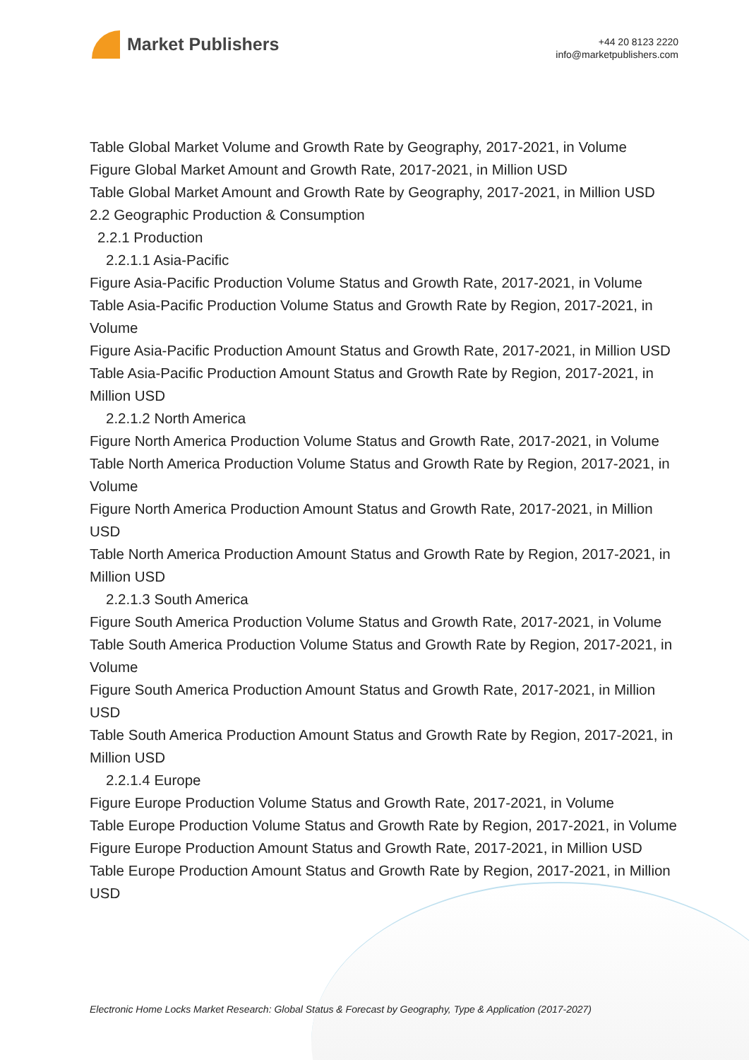Market Publishers
+44 20 8123 2220
info@marketpublishers.com
Table Global Market Volume and Growth Rate by Geography, 2017-2021, in Volume
Figure Global Market Amount and Growth Rate, 2017-2021, in Million USD
Table Global Market Amount and Growth Rate by Geography, 2017-2021, in Million USD
2.2 Geographic Production & Consumption
2.2.1 Production
2.2.1.1 Asia-Pacific
Figure Asia-Pacific Production Volume Status and Growth Rate, 2017-2021, in Volume
Table Asia-Pacific Production Volume Status and Growth Rate by Region, 2017-2021, in Volume
Figure Asia-Pacific Production Amount Status and Growth Rate, 2017-2021, in Million USD
Table Asia-Pacific Production Amount Status and Growth Rate by Region, 2017-2021, in Million USD
2.2.1.2 North America
Figure North America Production Volume Status and Growth Rate, 2017-2021, in Volume
Table North America Production Volume Status and Growth Rate by Region, 2017-2021, in Volume
Figure North America Production Amount Status and Growth Rate, 2017-2021, in Million USD
Table North America Production Amount Status and Growth Rate by Region, 2017-2021, in Million USD
2.2.1.3 South America
Figure South America Production Volume Status and Growth Rate, 2017-2021, in Volume
Table South America Production Volume Status and Growth Rate by Region, 2017-2021, in Volume
Figure South America Production Amount Status and Growth Rate, 2017-2021, in Million USD
Table South America Production Amount Status and Growth Rate by Region, 2017-2021, in Million USD
2.2.1.4 Europe
Figure Europe Production Volume Status and Growth Rate, 2017-2021, in Volume
Table Europe Production Volume Status and Growth Rate by Region, 2017-2021, in Volume
Figure Europe Production Amount Status and Growth Rate, 2017-2021, in Million USD
Table Europe Production Amount Status and Growth Rate by Region, 2017-2021, in Million USD
Electronic Home Locks Market Research: Global Status & Forecast by Geography, Type & Application (2017-2027)